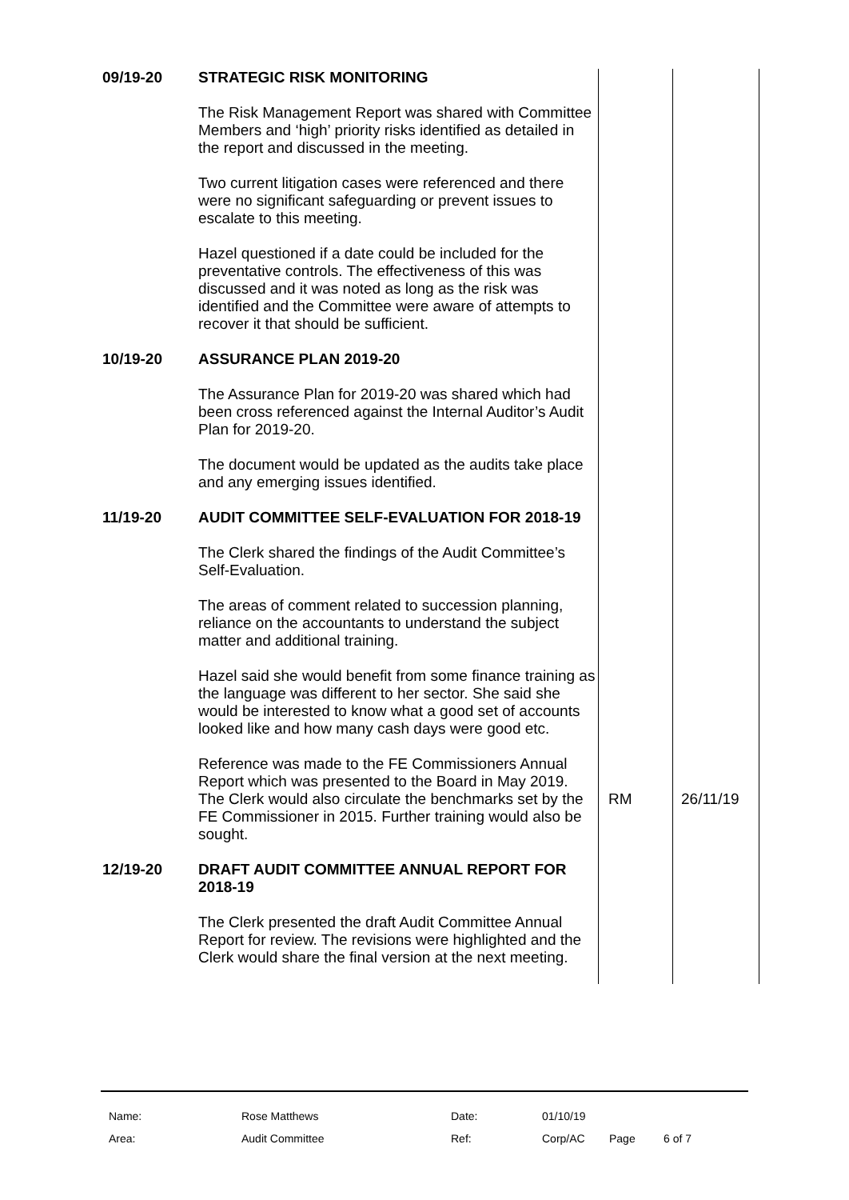| 09/19-20 | STRATEGIC RISK MONITORING The Risk Management Report was shared with Committee Members and ‘high’ priority risks identified as detailed in the report and discussed in the meeting. Two current litigation cases were referenced and there were no significant safeguarding or prevent issues to escalate to this meeting. Hazel questioned if a date could be included for the preventative controls. The effectiveness of this was discussed and it was noted as long as the risk was identified and the Committee were aware of attempts to recover it that should be sufficient. | | |
| 10/19-20 | ASSURANCE PLAN 2019-20 The Assurance Plan for 2019-20 was shared which had been cross referenced against the Internal Auditor’s Audit Plan for 2019-20. The document would be updated as the audits take place and any emerging issues identified. | | |
| 11/19-20 | AUDIT COMMITTEE SELF-EVALUATION FOR 2018-19 The Clerk shared the findings of the Audit Committee’s Self-Evaluation. The areas of comment related to succession planning, reliance on the accountants to understand the subject matter and additional training. Hazel said she would benefit from some finance training as the language was different to her sector. She said she would be interested to know what a good set of accounts looked like and how many cash days were good etc. Reference was made to the FE Commissioners Annual Report which was presented to the Board in May 2019. The Clerk would also circulate the benchmarks set by the FE Commissioner in 2015. Further training would also be sought. | RM | 26/11/19 |
| 12/19-20 | DRAFT AUDIT COMMITTEE ANNUAL REPORT FOR 2018-19 The Clerk presented the draft Audit Committee Annual Report for review. The revisions were highlighted and the Clerk would share the final version at the next meeting. | | |
| Name: | Rose Matthews | Date: | 01/10/19 | | |
| Area: | Audit Committee | Ref: | Corp/AC | Page | 6 of 7 |